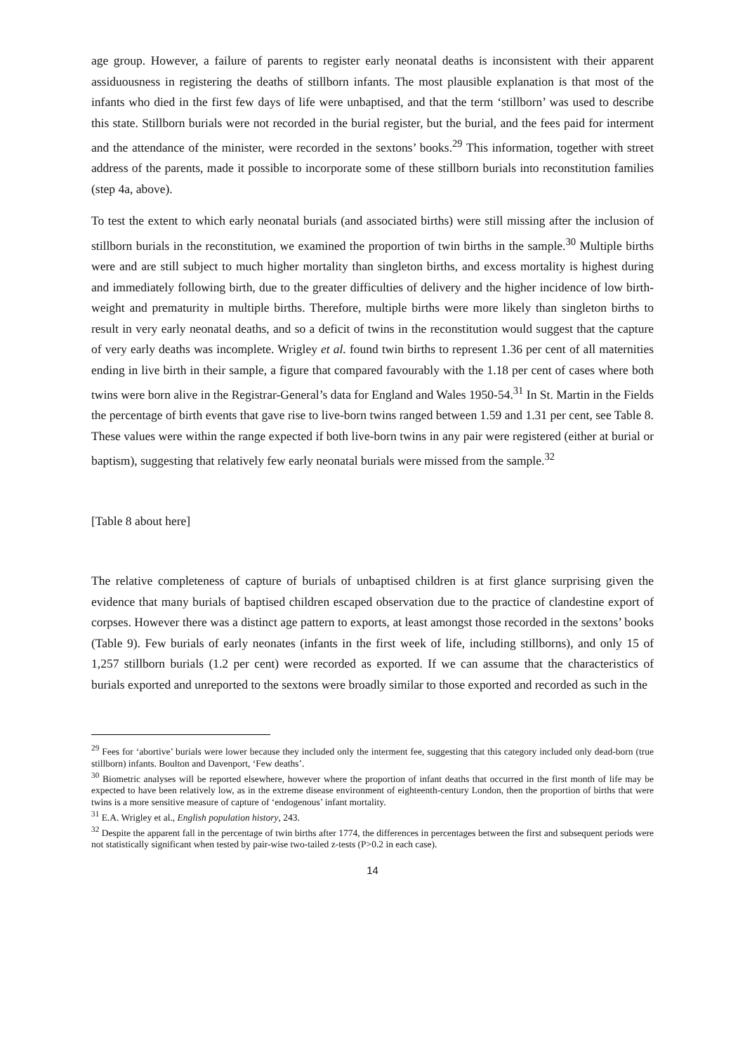age group. However, a failure of parents to register early neonatal deaths is inconsistent with their apparent assiduousness in registering the deaths of stillborn infants. The most plausible explanation is that most of the infants who died in the first few days of life were unbaptised, and that the term ‘stillborn’ was used to describe this state. Stillborn burials were not recorded in the burial register, but the burial, and the fees paid for interment and the attendance of the minister, were recorded in the sextons’ books.<sup>29</sup> This information, together with street address of the parents, made it possible to incorporate some of these stillborn burials into reconstitution families (step 4a, above).
To test the extent to which early neonatal burials (and associated births) were still missing after the inclusion of stillborn burials in the reconstitution, we examined the proportion of twin births in the sample.<sup>30</sup> Multiple births were and are still subject to much higher mortality than singleton births, and excess mortality is highest during and immediately following birth, due to the greater difficulties of delivery and the higher incidence of low birth-weight and prematurity in multiple births. Therefore, multiple births were more likely than singleton births to result in very early neonatal deaths, and so a deficit of twins in the reconstitution would suggest that the capture of very early deaths was incomplete. Wrigley et al. found twin births to represent 1.36 per cent of all maternities ending in live birth in their sample, a figure that compared favourably with the 1.18 per cent of cases where both twins were born alive in the Registrar-General’s data for England and Wales 1950-54.<sup>31</sup> In St. Martin in the Fields the percentage of birth events that gave rise to live-born twins ranged between 1.59 and 1.31 per cent, see Table 8. These values were within the range expected if both live-born twins in any pair were registered (either at burial or baptism), suggesting that relatively few early neonatal burials were missed from the sample.<sup>32</sup>
[Table 8 about here]
The relative completeness of capture of burials of unbaptised children is at first glance surprising given the evidence that many burials of baptised children escaped observation due to the practice of clandestine export of corpses. However there was a distinct age pattern to exports, at least amongst those recorded in the sextons’ books (Table 9). Few burials of early neonates (infants in the first week of life, including stillborns), and only 15 of 1,257 stillborn burials (1.2 per cent) were recorded as exported. If we can assume that the characteristics of burials exported and unreported to the sextons were broadly similar to those exported and recorded as such in the
<sup>29</sup> Fees for ‘abortive’ burials were lower because they included only the interment fee, suggesting that this category included only dead-born (true stillborn) infants. Boulton and Davenport, ‘Few deaths’.
<sup>30</sup> Biometric analyses will be reported elsewhere, however where the proportion of infant deaths that occurred in the first month of life may be expected to have been relatively low, as in the extreme disease environment of eighteenth-century London, then the proportion of births that were twins is a more sensitive measure of capture of ‘endogenous’ infant mortality.
<sup>31</sup> E.A. Wrigley et al., English population history, 243.
<sup>32</sup> Despite the apparent fall in the percentage of twin births after 1774, the differences in percentages between the first and subsequent periods were not statistically significant when tested by pair-wise two-tailed z-tests (P>0.2 in each case).
14